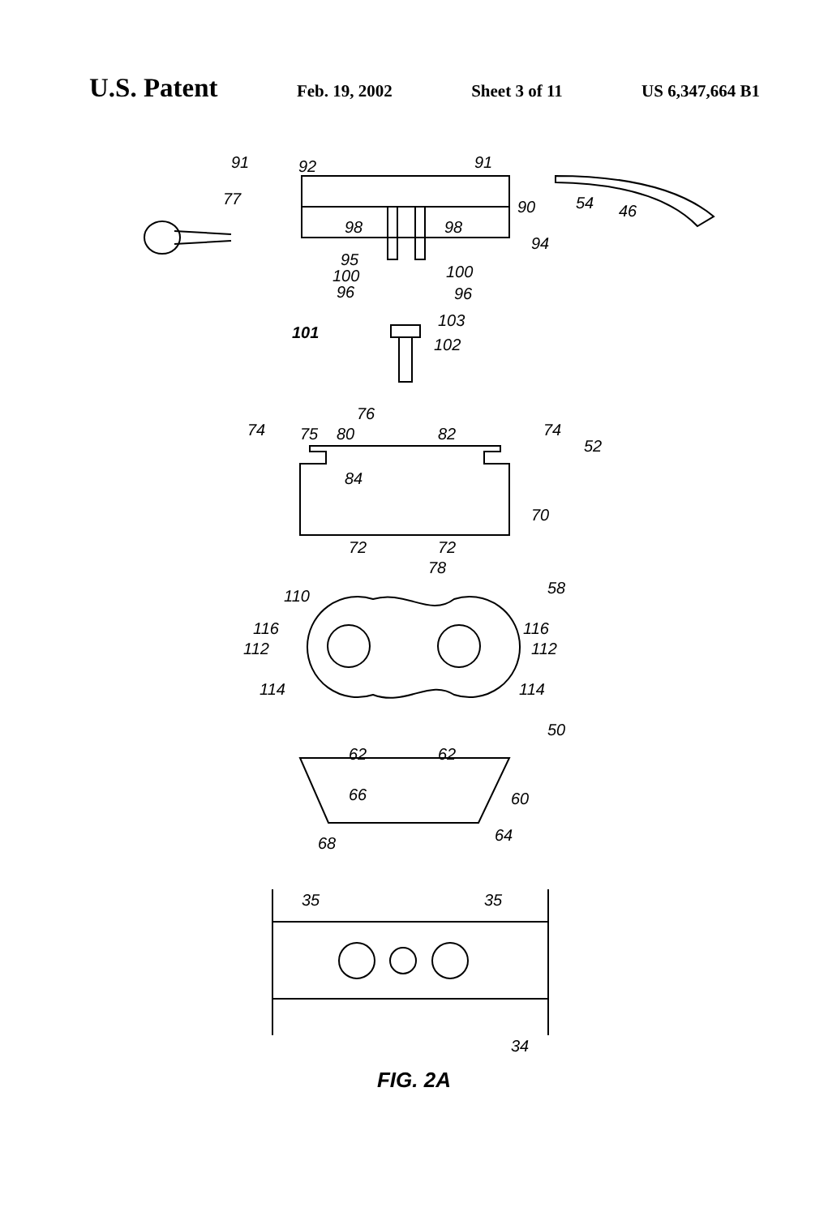U.S. Patent Feb. 19, 2002 Sheet 3 of 11 US 6,347,664 B1
91
91
92
77
90
54
46
98
98
94
95
100
100
96
96
103
102
101
76
74
75
80
82
74
52
84
70
72
72
78
110
58
116
112
116
112
114
114
50
62
62
66
60
64
68
35
35
34
FIG. 2A